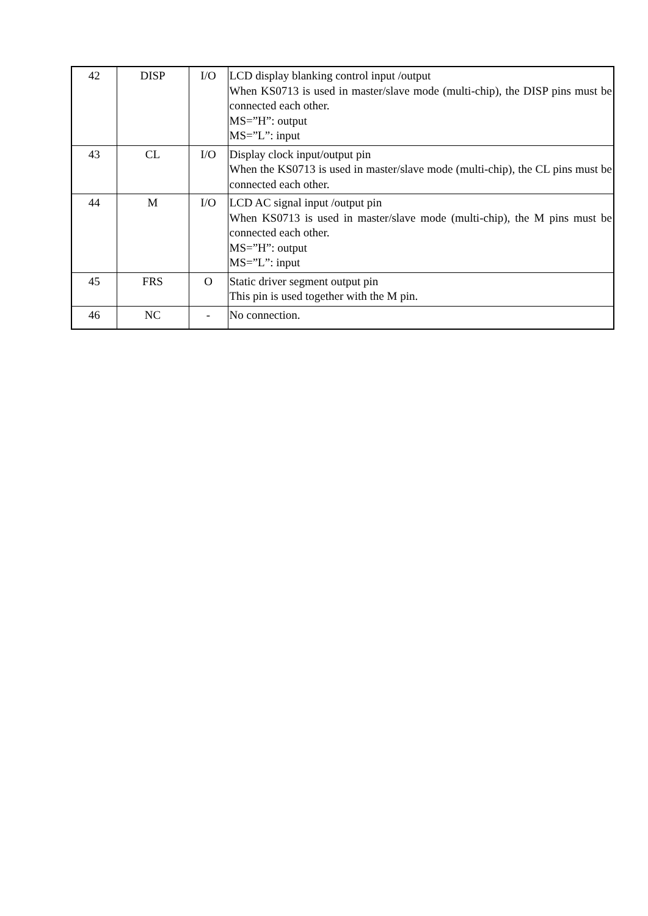| 42 | DISP | I/O | LCD display blanking control input /output When KS0713 is used in master/slave mode (multi-chip), the DISP pins must be connected each other. MS=”H”: output MS=”L”: input |
| 43 | CL | I/O | Display clock input/output pin When the KS0713 is used in master/slave mode (multi-chip), the CL pins must be connected each other. |
| 44 | M | I/O | LCD AC signal input /output pin When KS0713 is used in master/slave mode (multi-chip), the M pins must be connected each other. MS=”H”: output MS=”L”: input |
| 45 | FRS | O | Static driver segment output pin This pin is used together with the M pin. |
| 46 | NC | - | No connection. |